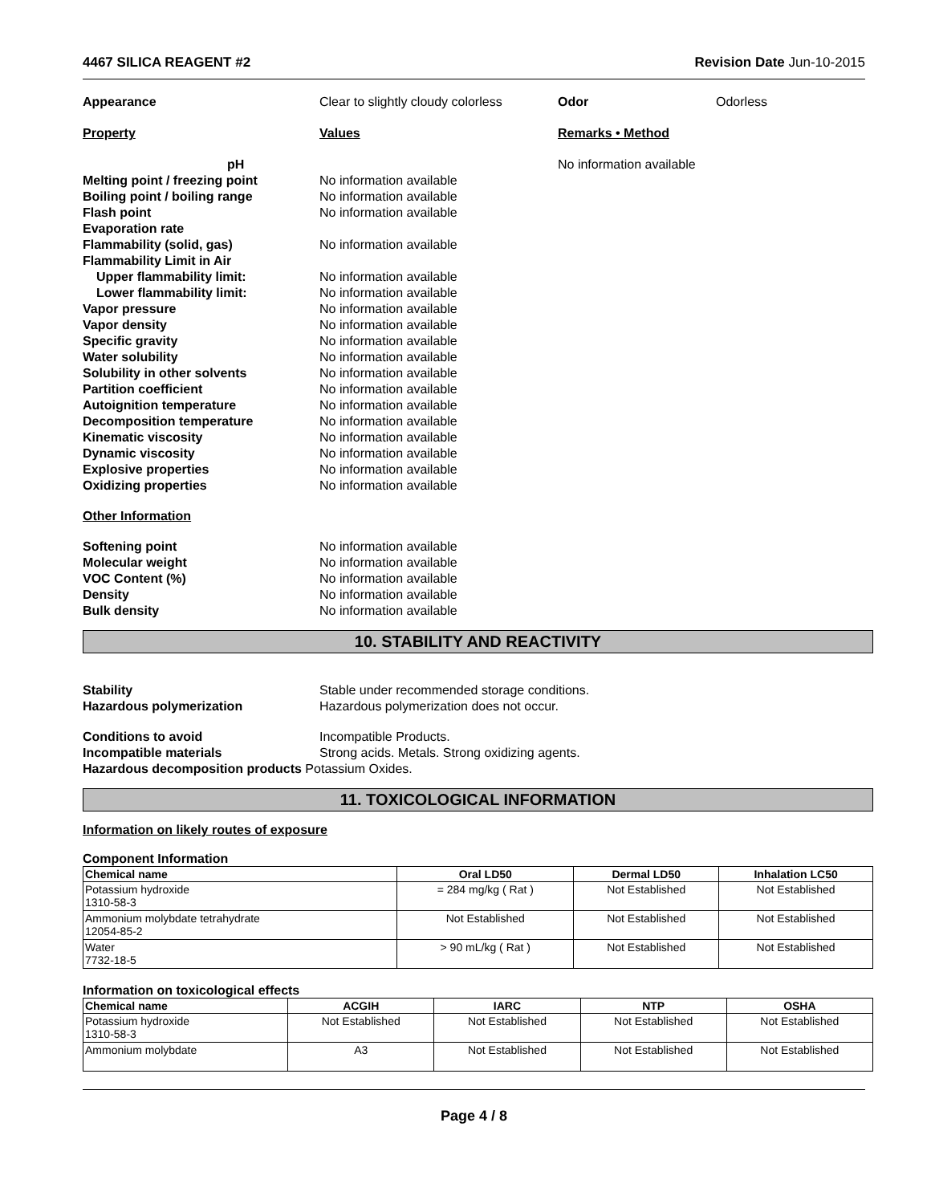4467 SILICA REAGENT #2 Revision Date Jun-10-2015
Appearance Clear to slightly cloudy colorless Odor Odorless
Property Values Remarks • Method
pH No information available
Melting point / freezing point No information available
Boiling point / boiling range No information available
Flash point No information available
Evaporation rate
Flammability (solid, gas) No information available
Flammability Limit in Air
Upper flammability limit: No information available
Lower flammability limit: No information available
Vapor pressure No information available
Vapor density No information available
Specific gravity No information available
Water solubility No information available
Solubility in other solvents No information available
Partition coefficient No information available
Autoignition temperature No information available
Decomposition temperature No information available
Kinematic viscosity No information available
Dynamic viscosity No information available
Explosive properties No information available
Oxidizing properties No information available
Other Information
Softening point No information available
Molecular weight No information available
VOC Content (%) No information available
Density No information available
Bulk density No information available
10. STABILITY AND REACTIVITY
Stability Stable under recommended storage conditions.
Hazardous polymerization Hazardous polymerization does not occur.
Conditions to avoid Incompatible Products.
Incompatible materials Strong acids. Metals. Strong oxidizing agents.
Hazardous decomposition products Potassium Oxides.
11. TOXICOLOGICAL INFORMATION
Information on likely routes of exposure
Component Information
| Chemical name | Oral LD50 | Dermal LD50 | Inhalation LC50 |
| --- | --- | --- | --- |
| Potassium hydroxide 1310-58-3 | = 284 mg/kg ( Rat ) | Not Established | Not Established |
| Ammonium molybdate tetrahydrate 12054-85-2 | Not Established | Not Established | Not Established |
| Water 7732-18-5 | > 90 mL/kg ( Rat ) | Not Established | Not Established |
Information on toxicological effects
| Chemical name | ACGIH | IARC | NTP | OSHA |
| --- | --- | --- | --- | --- |
| Potassium hydroxide 1310-58-3 | Not Established | Not Established | Not Established | Not Established |
| Ammonium molybdate | A3 | Not Established | Not Established | Not Established |
Page 4 / 8